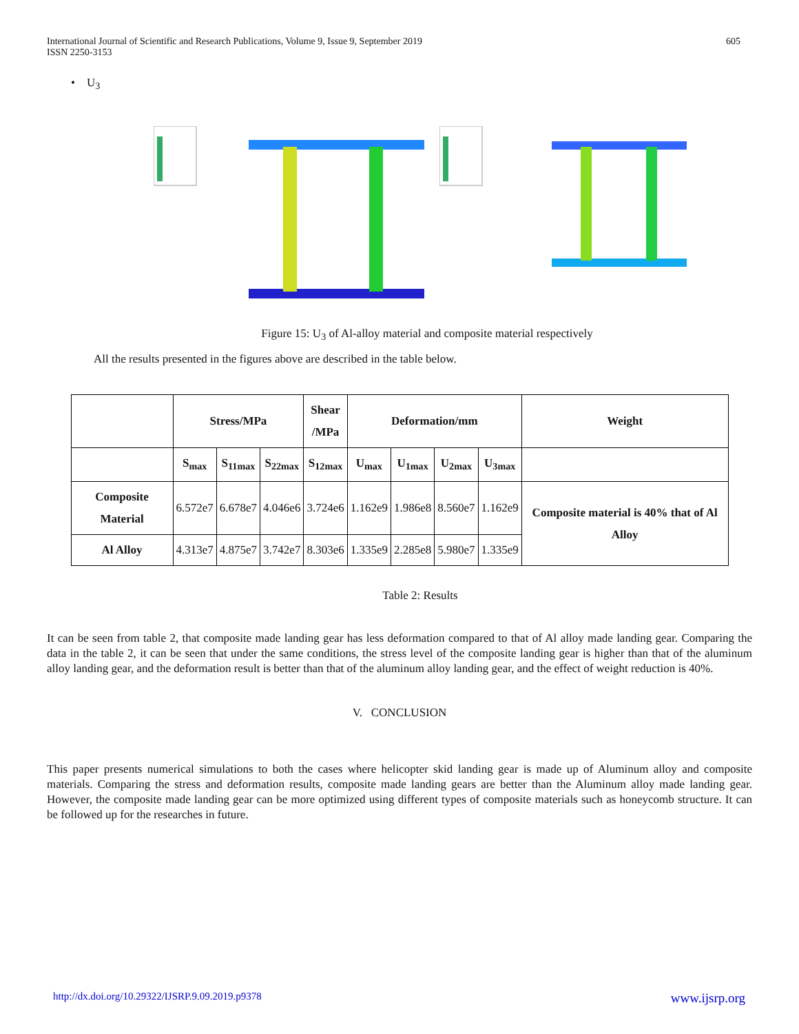International Journal of Scientific and Research Publications, Volume 9, Issue 9, September 2019
ISSN 2250-3153
605
• U<sub>3</sub>
Figure 15: U<sub>3</sub> of Al-alloy material and composite material respectively
All the results presented in the figures above are described in the table below.
| | Stress/MPa | | | Shear /MPa | Deformation/mm | | | | Weight |
| --- | --- | --- | --- | --- | --- | --- | --- | --- | --- |
| | S<sub>max</sub> | S<sub>11max</sub> | S<sub>22max</sub> | S<sub>12max</sub> | U<sub>max</sub> | U<sub>1max</sub> | U<sub>2max</sub> | U<sub>3max</sub> | |
| Composite Material | 6.572e7 | 6.678e7 | 4.046e6 | 3.724e6 | 1.162e9 | 1.986e8 | 8.560e7 | 1.162e9 | Composite material is 40% that of Al Alloy |
| Al Alloy | 4.313e7 | 4.875e7 | 3.742e7 | 8.303e6 | 1.335e9 | 2.285e8 | 5.980e7 | 1.335e9 | |
Table 2: Results
It can be seen from table 2, that composite made landing gear has less deformation compared to that of Al alloy made landing gear. Comparing the data in the table 2, it can be seen that under the same conditions, the stress level of the composite landing gear is higher than that of the aluminum alloy landing gear, and the deformation result is better than that of the aluminum alloy landing gear, and the effect of weight reduction is 40%.
V. CONCLUSION
This paper presents numerical simulations to both the cases where helicopter skid landing gear is made up of Aluminum alloy and composite materials. Comparing the stress and deformation results, composite made landing gears are better than the Aluminum alloy made landing gear. However, the composite made landing gear can be more optimized using different types of composite materials such as honeycomb structure. It can be followed up for the researches in future.
http://dx.doi.org/10.29322/IJSRP.9.09.2019.p9378 www.ijsrp.org